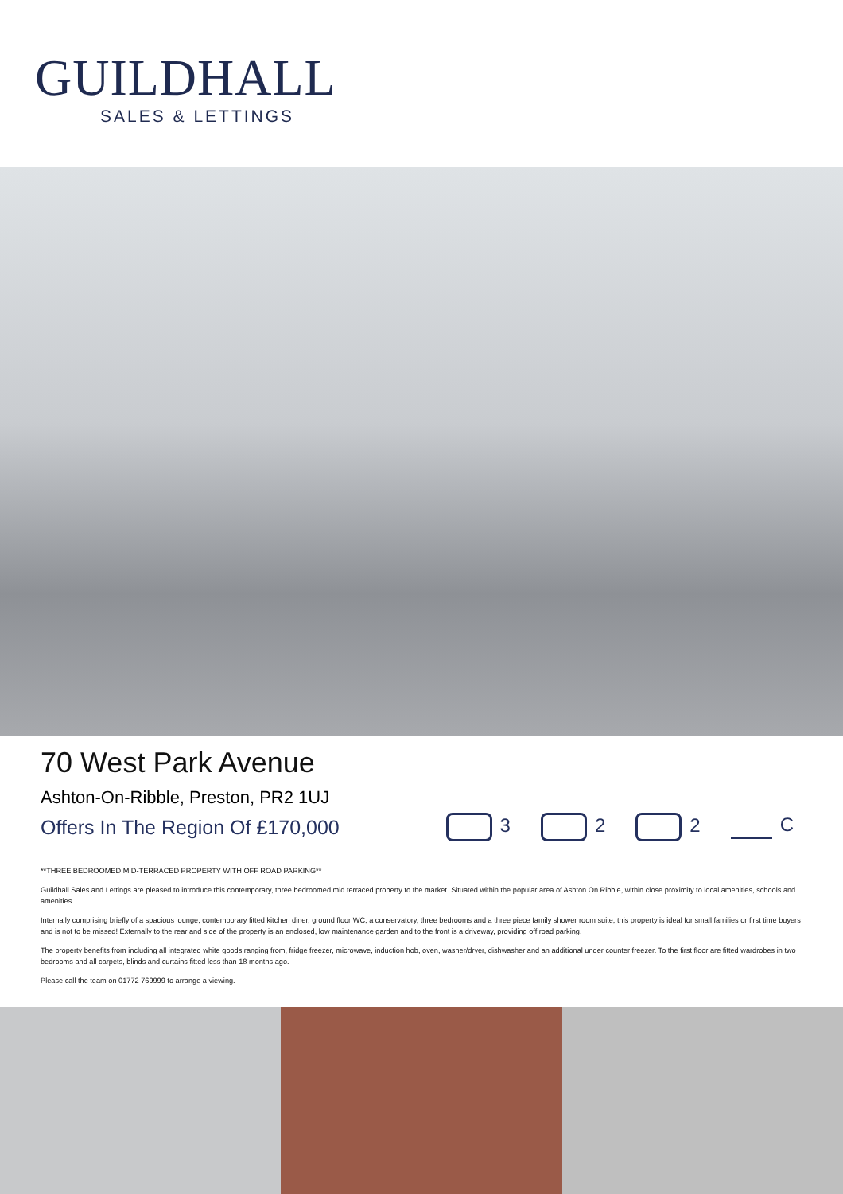GUILDHALL
SALES & LETTINGS
70 West Park Avenue
Ashton-On-Ribble, Preston, PR2 1UJ
Offers In The Region Of £170,000
3 2 2 C
**THREE BEDROOMED MID-TERRACED PROPERTY WITH OFF ROAD PARKING**
Guildhall Sales and Lettings are pleased to introduce this contemporary, three bedroomed mid terraced property to the market. Situated within the popular area of Ashton On Ribble, within close proximity to local amenities, schools and amenities.
Internally comprising briefly of a spacious lounge, contemporary fitted kitchen diner, ground floor WC, a conservatory, three bedrooms and a three piece family shower room suite, this property is ideal for small families or first time buyers and is not to be missed! Externally to the rear and side of the property is an enclosed, low maintenance garden and to the front is a driveway, providing off road parking.
The property benefits from including all integrated white goods ranging from, fridge freezer, microwave, induction hob, oven, washer/dryer, dishwasher and an additional under counter freezer. To the first floor are fitted wardrobes in two bedrooms and all carpets, blinds and curtains fitted less than 18 months ago.
Please call the team on 01772 769999 to arrange a viewing.